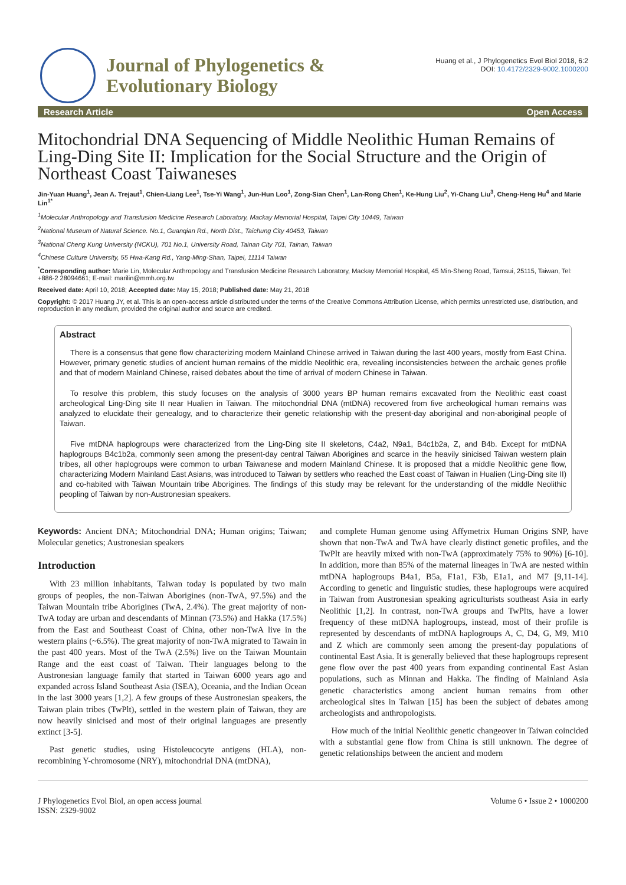Journal of Phylogenetics &
Evolutionary Biology
Huang et al., J Phylogenetics Evol Biol 2018, 6:2
DOI: 10.4172/2329-9002.1000200
Research Article Open Access
Mitochondrial DNA Sequencing of Middle Neolithic Human Remains of Ling-Ding Site II: Implication for the Social Structure and the Origin of Northeast Coast Taiwaneses
Jin-Yuan Huang<sup>1</sup>, Jean A. Trejaut<sup>1</sup>, Chien-Liang Lee<sup>1</sup>, Tse-Yi Wang<sup>1</sup>, Jun-Hun Loo<sup>1</sup>, Zong-Sian Chen<sup>1</sup>, Lan-Rong Chen<sup>1</sup>, Ke-Hung Liu<sup>2</sup>, Yi-Chang Liu<sup>3</sup>, Cheng-Heng Hu<sup>4</sup> and Marie Lin<sup>1*</sup>
<sup>1</sup> Molecular Anthropology and Transfusion Medicine Research Laboratory, Mackay Memorial Hospital, Taipei City 10449, Taiwan
<sup>2</sup> National Museum of Natural Science. No.1, Guanqian Rd., North Dist., Taichung City 40453, Taiwan
<sup>3</sup> National Cheng Kung University (NCKU), 701 No.1, University Road, Tainan City 701, Tainan, Taiwan
<sup>4</sup> Chinese Culture University, 55 Hwa-Kang Rd., Yang-Ming-Shan, Taipei, 11114 Taiwan
<sup>*</sup> Corresponding author: Marie Lin, Molecular Anthropology and Transfusion Medicine Research Laboratory, Mackay Memorial Hospital, 45 Min-Sheng Road, Tamsui, 25115, Taiwan, Tel: +886-2 28094661; E-mail: marilin@mmh.org.tw
Received date: April 10, 2018; Accepted date: May 15, 2018; Published date: May 21, 2018
Copyright: © 2017 Huang JY, et al. This is an open-access article distributed under the terms of the Creative Commons Attribution License, which permits unrestricted use, distribution, and reproduction in any medium, provided the original author and source are credited.
Abstract
There is a consensus that gene flow characterizing modern Mainland Chinese arrived in Taiwan during the last 400 years, mostly from East China. However, primary genetic studies of ancient human remains of the middle Neolithic era, revealing inconsistencies between the archaic genes profile and that of modern Mainland Chinese, raised debates about the time of arrival of modern Chinese in Taiwan.
To resolve this problem, this study focuses on the analysis of 3000 years BP human remains excavated from the Neolithic east coast archeological Ling-Ding site II near Hualien in Taiwan. The mitochondrial DNA (mtDNA) recovered from five archeological human remains was analyzed to elucidate their genealogy, and to characterize their genetic relationship with the present-day aboriginal and non-aboriginal people of Taiwan.
Five mtDNA haplogroups were characterized from the Ling-Ding site II skeletons, C4a2, N9a1, B4c1b2a, Z, and B4b. Except for mtDNA haplogroups B4c1b2a, commonly seen among the present-day central Taiwan Aborigines and scarce in the heavily sinicised Taiwan western plain tribes, all other haplogroups were common to urban Taiwanese and modern Mainland Chinese. It is proposed that a middle Neolithic gene flow, characterizing Modern Mainland East Asians, was introduced to Taiwan by settlers who reached the East coast of Taiwan in Hualien (Ling-Ding site II) and co-habited with Taiwan Mountain tribe Aborigines. The findings of this study may be relevant for the understanding of the middle Neolithic peopling of Taiwan by non-Austronesian speakers.
Keywords: Ancient DNA; Mitochondrial DNA; Human origins; Taiwan; Molecular genetics; Austronesian speakers
Introduction
With 23 million inhabitants, Taiwan today is populated by two main groups of peoples, the non-Taiwan Aborigines (non-TwA, 97.5%) and the Taiwan Mountain tribe Aborigines (TwA, 2.4%). The great majority of non-TwA today are urban and descendants of Minnan (73.5%) and Hakka (17.5%) from the East and Southeast Coast of China, other non-TwA live in the western plains (~6.5%). The great majority of non-TwA migrated to Tawain in the past 400 years. Most of the TwA (2.5%) live on the Taiwan Mountain Range and the east coast of Taiwan. Their languages belong to the Austronesian language family that started in Taiwan 6000 years ago and expanded across Island Southeast Asia (ISEA), Oceania, and the Indian Ocean in the last 3000 years [1,2]. A few groups of these Austronesian speakers, the Taiwan plain tribes (TwPlt), settled in the western plain of Taiwan, they are now heavily sinicised and most of their original languages are presently extinct [3-5].
Past genetic studies, using Histoleucocyte antigens (HLA), non-recombining Y-chromosome (NRY), mitochondrial DNA (mtDNA),
and complete Human genome using Affymetrix Human Origins SNP, have shown that non-TwA and TwA have clearly distinct genetic profiles, and the TwPlt are heavily mixed with non-TwA (approximately 75% to 90%) [6-10]. In addition, more than 85% of the maternal lineages in TwA are nested within mtDNA haplogroups B4a1, B5a, F1a1, F3b, E1a1, and M7 [9,11-14]. According to genetic and linguistic studies, these haplogroups were acquired in Taiwan from Austronesian speaking agriculturists southeast Asia in early Neolithic [1,2]. In contrast, non-TwA groups and TwPlts, have a lower frequency of these mtDNA haplogroups, instead, most of their profile is represented by descendants of mtDNA haplogroups A, C, D4, G, M9, M10 and Z which are commonly seen among the present-day populations of continental East Asia. It is generally believed that these haplogroups represent gene flow over the past 400 years from expanding continental East Asian populations, such as Minnan and Hakka. The finding of Mainland Asia genetic characteristics among ancient human remains from other archeological sites in Taiwan [15] has been the subject of debates among archeologists and anthropologists.
How much of the initial Neolithic genetic changeover in Taiwan coincided with a substantial gene flow from China is still unknown. The degree of genetic relationships between the ancient and modern
J Phylogenetics Evol Biol, an open access journal
ISSN: 2329-9002 Volume 6 • Issue 2 • 1000200